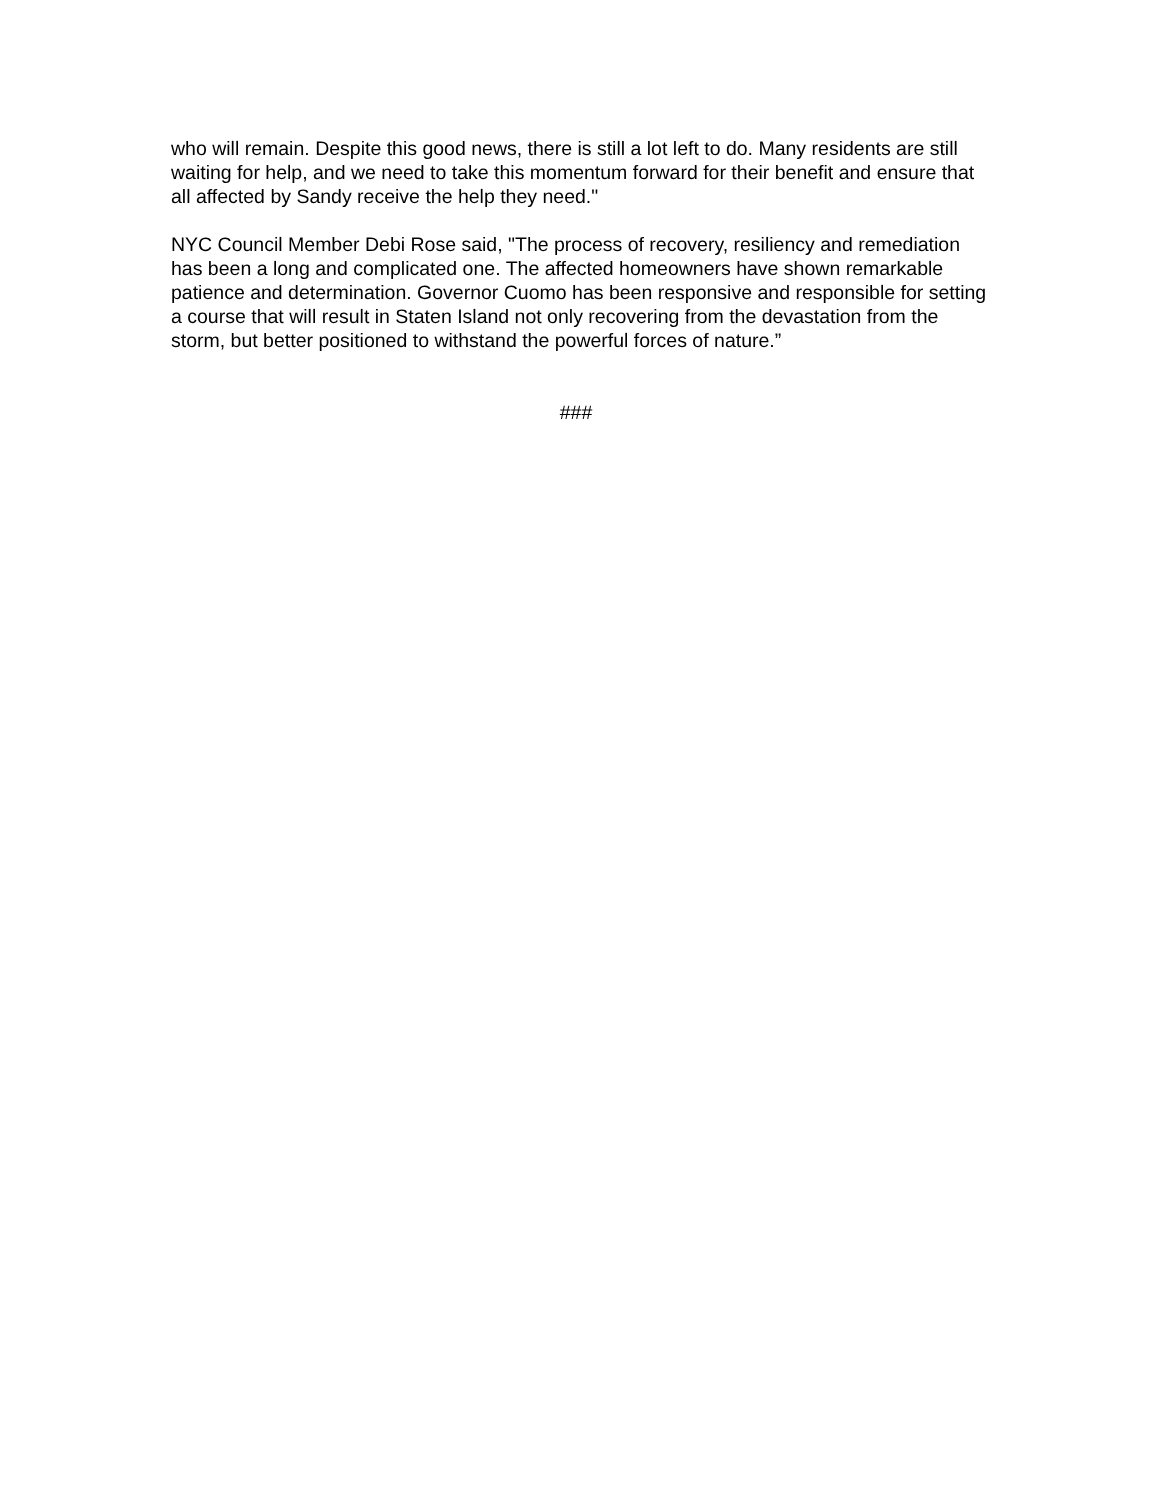who will remain. Despite this good news, there is still a lot left to do. Many residents are still waiting for help, and we need to take this momentum forward for their benefit and ensure that all affected by Sandy receive the help they need."
NYC Council Member Debi Rose said, "The process of recovery, resiliency and remediation has been a long and complicated one. The affected homeowners have shown remarkable patience and determination. Governor Cuomo has been responsive and responsible for setting a course that will result in Staten Island not only recovering from the devastation from the storm, but better positioned to withstand the powerful forces of nature.”
###